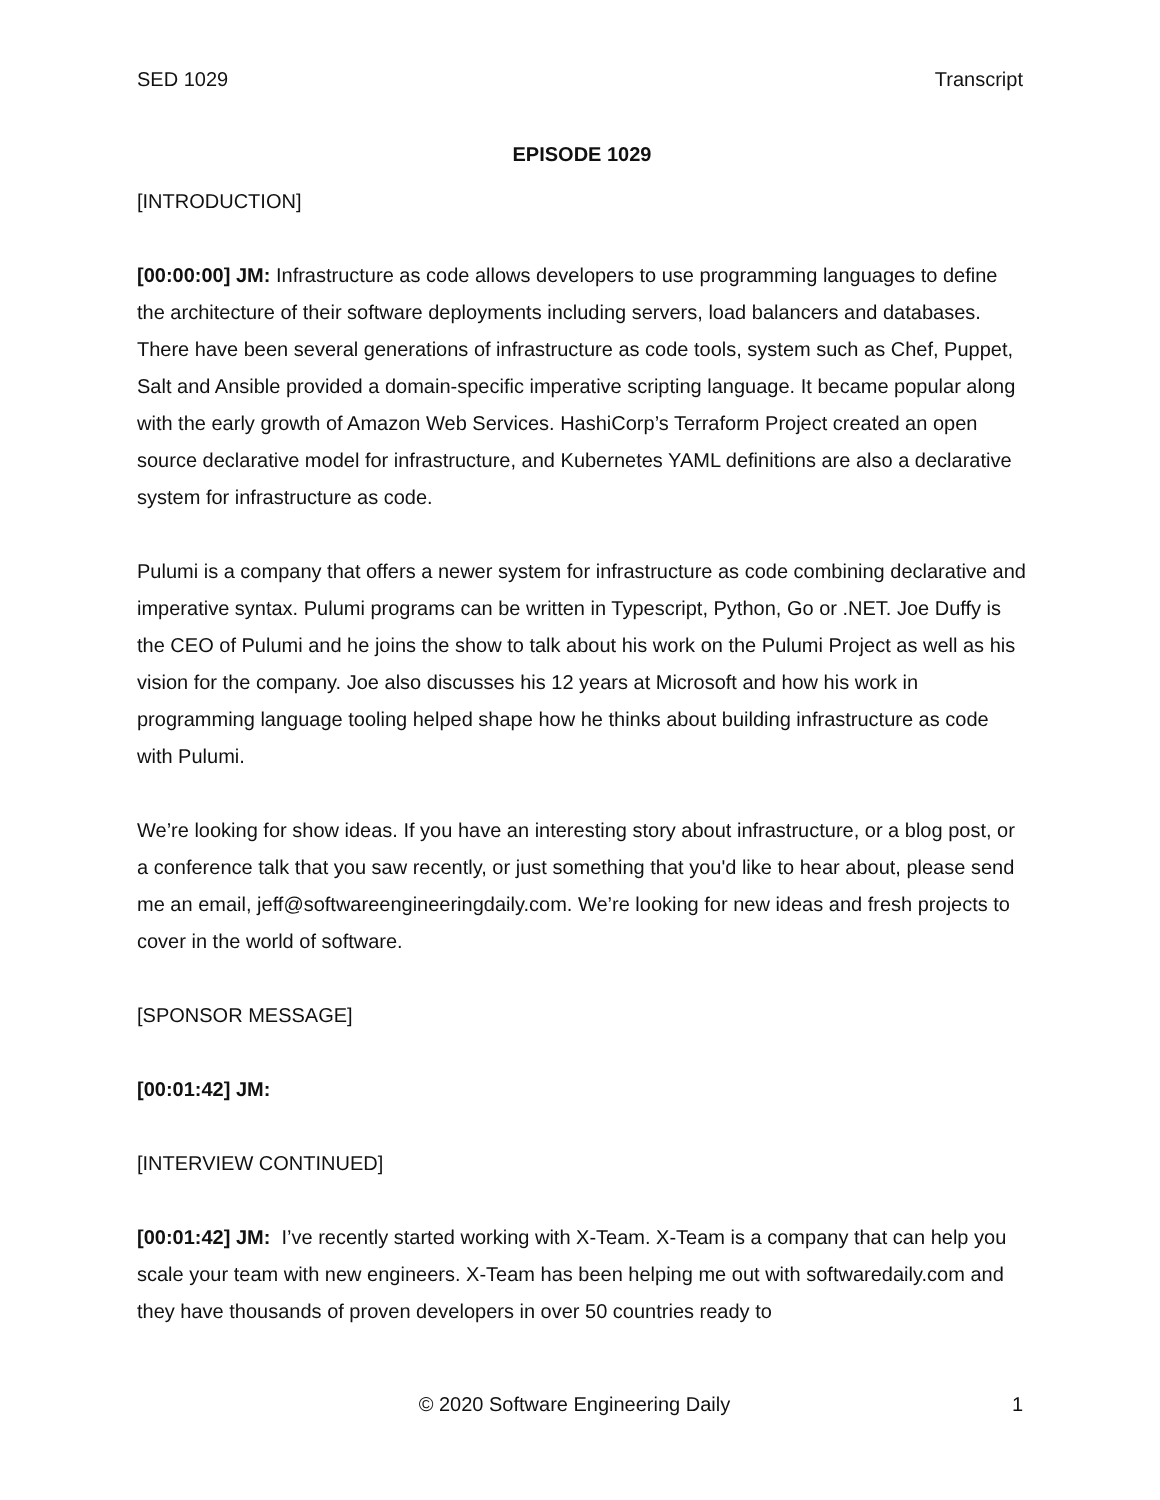SED 1029 Transcript
EPISODE 1029
[INTRODUCTION]
[00:00:00] JM: Infrastructure as code allows developers to use programming languages to define the architecture of their software deployments including servers, load balancers and databases. There have been several generations of infrastructure as code tools, system such as Chef, Puppet, Salt and Ansible provided a domain-specific imperative scripting language. It became popular along with the early growth of Amazon Web Services. HashiCorp’s Terraform Project created an open source declarative model for infrastructure, and Kubernetes YAML definitions are also a declarative system for infrastructure as code.
Pulumi is a company that offers a newer system for infrastructure as code combining declarative and imperative syntax. Pulumi programs can be written in Typescript, Python, Go or .NET. Joe Duffy is the CEO of Pulumi and he joins the show to talk about his work on the Pulumi Project as well as his vision for the company. Joe also discusses his 12 years at Microsoft and how his work in programming language tooling helped shape how he thinks about building infrastructure as code with Pulumi.
We’re looking for show ideas. If you have an interesting story about infrastructure, or a blog post, or a conference talk that you saw recently, or just something that you'd like to hear about, please send me an email, jeff@softwareengineeringdaily.com. We’re looking for new ideas and fresh projects to cover in the world of software.
[SPONSOR MESSAGE]
[00:01:42] JM:
[INTERVIEW CONTINUED]
[00:01:42] JM: I’ve recently started working with X-Team. X-Team is a company that can help you scale your team with new engineers. X-Team has been helping me out with softwaredaily.com and they have thousands of proven developers in over 50 countries ready to
© 2020 Software Engineering Daily 1